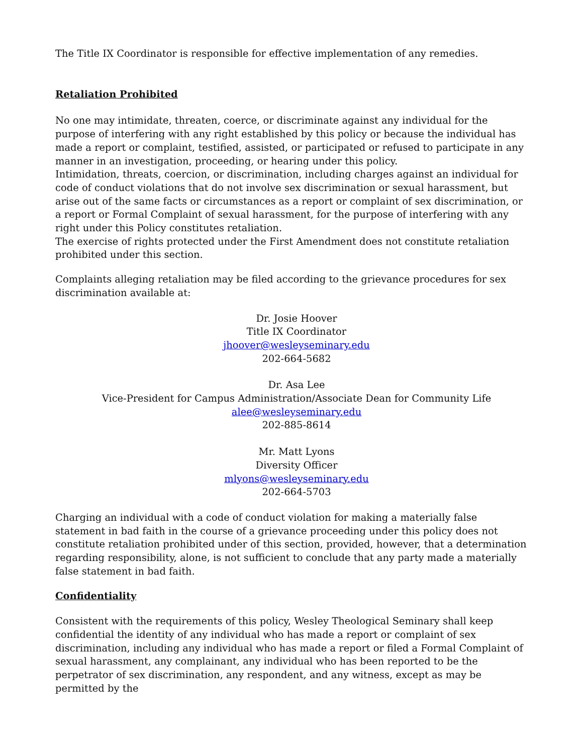The Title IX Coordinator is responsible for effective implementation of any remedies.
Retaliation Prohibited
No one may intimidate, threaten, coerce, or discriminate against any individual for the purpose of interfering with any right established by this policy or because the individual has made a report or complaint, testified, assisted, or participated or refused to participate in any manner in an investigation, proceeding, or hearing under this policy.
Intimidation, threats, coercion, or discrimination, including charges against an individual for code of conduct violations that do not involve sex discrimination or sexual harassment, but arise out of the same facts or circumstances as a report or complaint of sex discrimination, or a report or Formal Complaint of sexual harassment, for the purpose of interfering with any right under this Policy constitutes retaliation.
The exercise of rights protected under the First Amendment does not constitute retaliation prohibited under this section.
Complaints alleging retaliation may be filed according to the grievance procedures for sex discrimination available at:
Dr. Josie Hoover
Title IX Coordinator
jhoover@wesleyseminary.edu
202-664-5682
Dr. Asa Lee
Vice-President for Campus Administration/Associate Dean for Community Life
alee@wesleyseminary.edu
202-885-8614
Mr. Matt Lyons
Diversity Officer
mlyons@wesleyseminary.edu
202-664-5703
Charging an individual with a code of conduct violation for making a materially false statement in bad faith in the course of a grievance proceeding under this policy does not constitute retaliation prohibited under of this section, provided, however, that a determination regarding responsibility, alone, is not sufficient to conclude that any party made a materially false statement in bad faith.
Confidentiality
Consistent with the requirements of this policy, Wesley Theological Seminary shall keep confidential the identity of any individual who has made a report or complaint of sex discrimination, including any individual who has made a report or filed a Formal Complaint of sexual harassment, any complainant, any individual who has been reported to be the perpetrator of sex discrimination, any respondent, and any witness, except as may be permitted by the